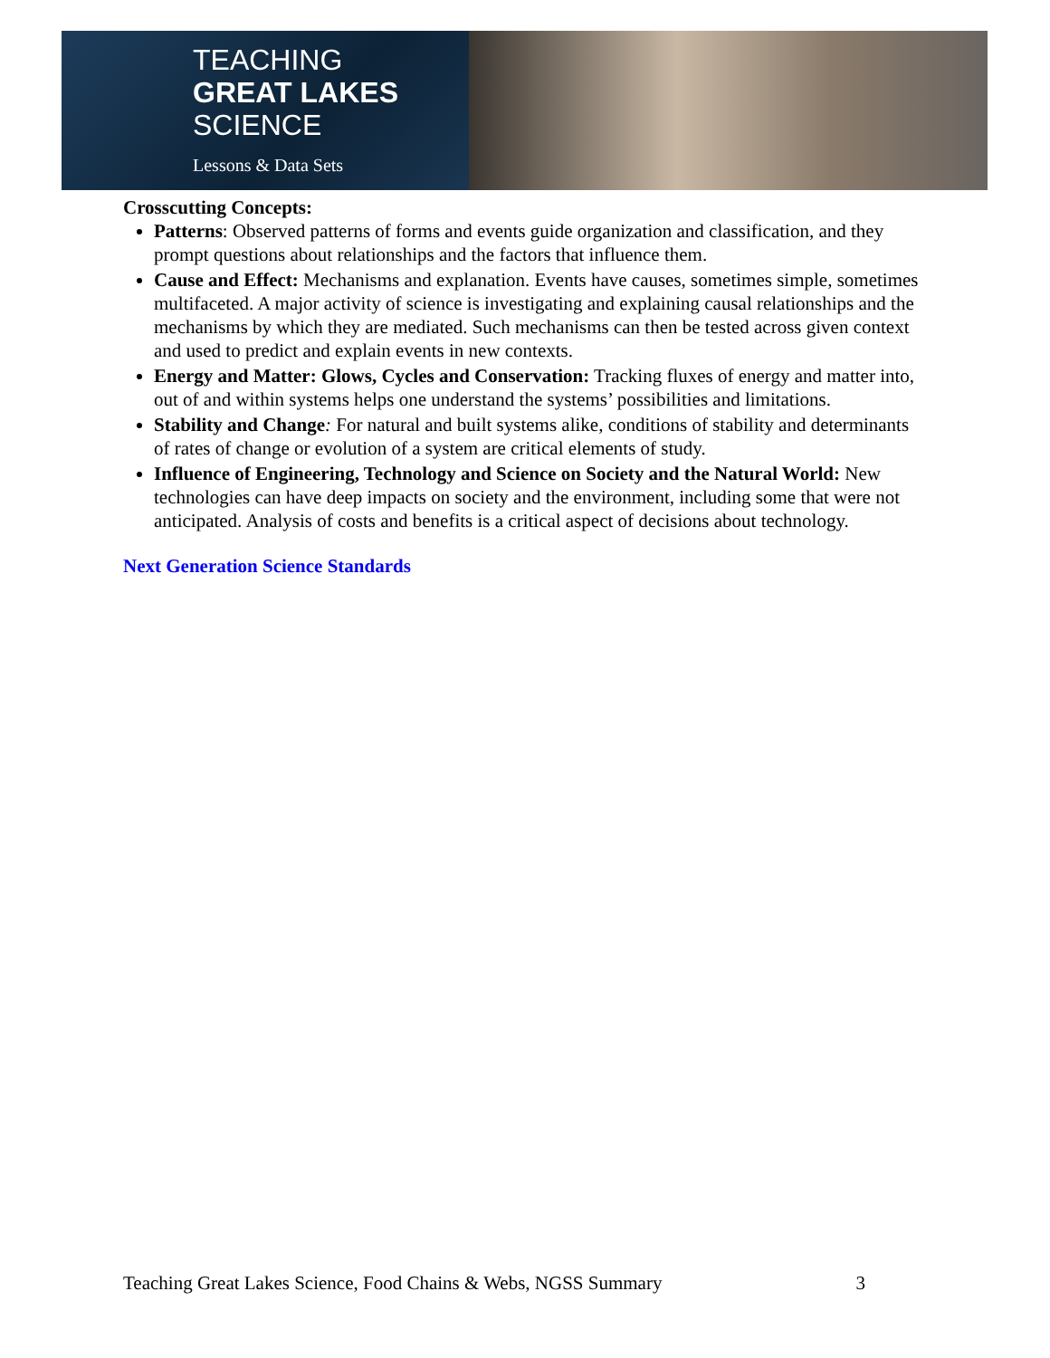TEACHING
GREAT LAKES
SCIENCE
Lessons & Data Sets
Crosscutting Concepts:
Patterns: Observed patterns of forms and events guide organization and classification, and they prompt questions about relationships and the factors that influence them.
Cause and Effect: Mechanisms and explanation. Events have causes, sometimes simple, sometimes multifaceted. A major activity of science is investigating and explaining causal relationships and the mechanisms by which they are mediated. Such mechanisms can then be tested across given context and used to predict and explain events in new contexts.
Energy and Matter: Glows, Cycles and Conservation: Tracking fluxes of energy and matter into, out of and within systems helps one understand the systems’ possibilities and limitations.
Stability and Change: For natural and built systems alike, conditions of stability and determinants of rates of change or evolution of a system are critical elements of study.
Influence of Engineering, Technology and Science on Society and the Natural World: New technologies can have deep impacts on society and the environment, including some that were not anticipated. Analysis of costs and benefits is a critical aspect of decisions about technology.
Next Generation Science Standards
Teaching Great Lakes Science, Food Chains & Webs, NGSS Summary 3